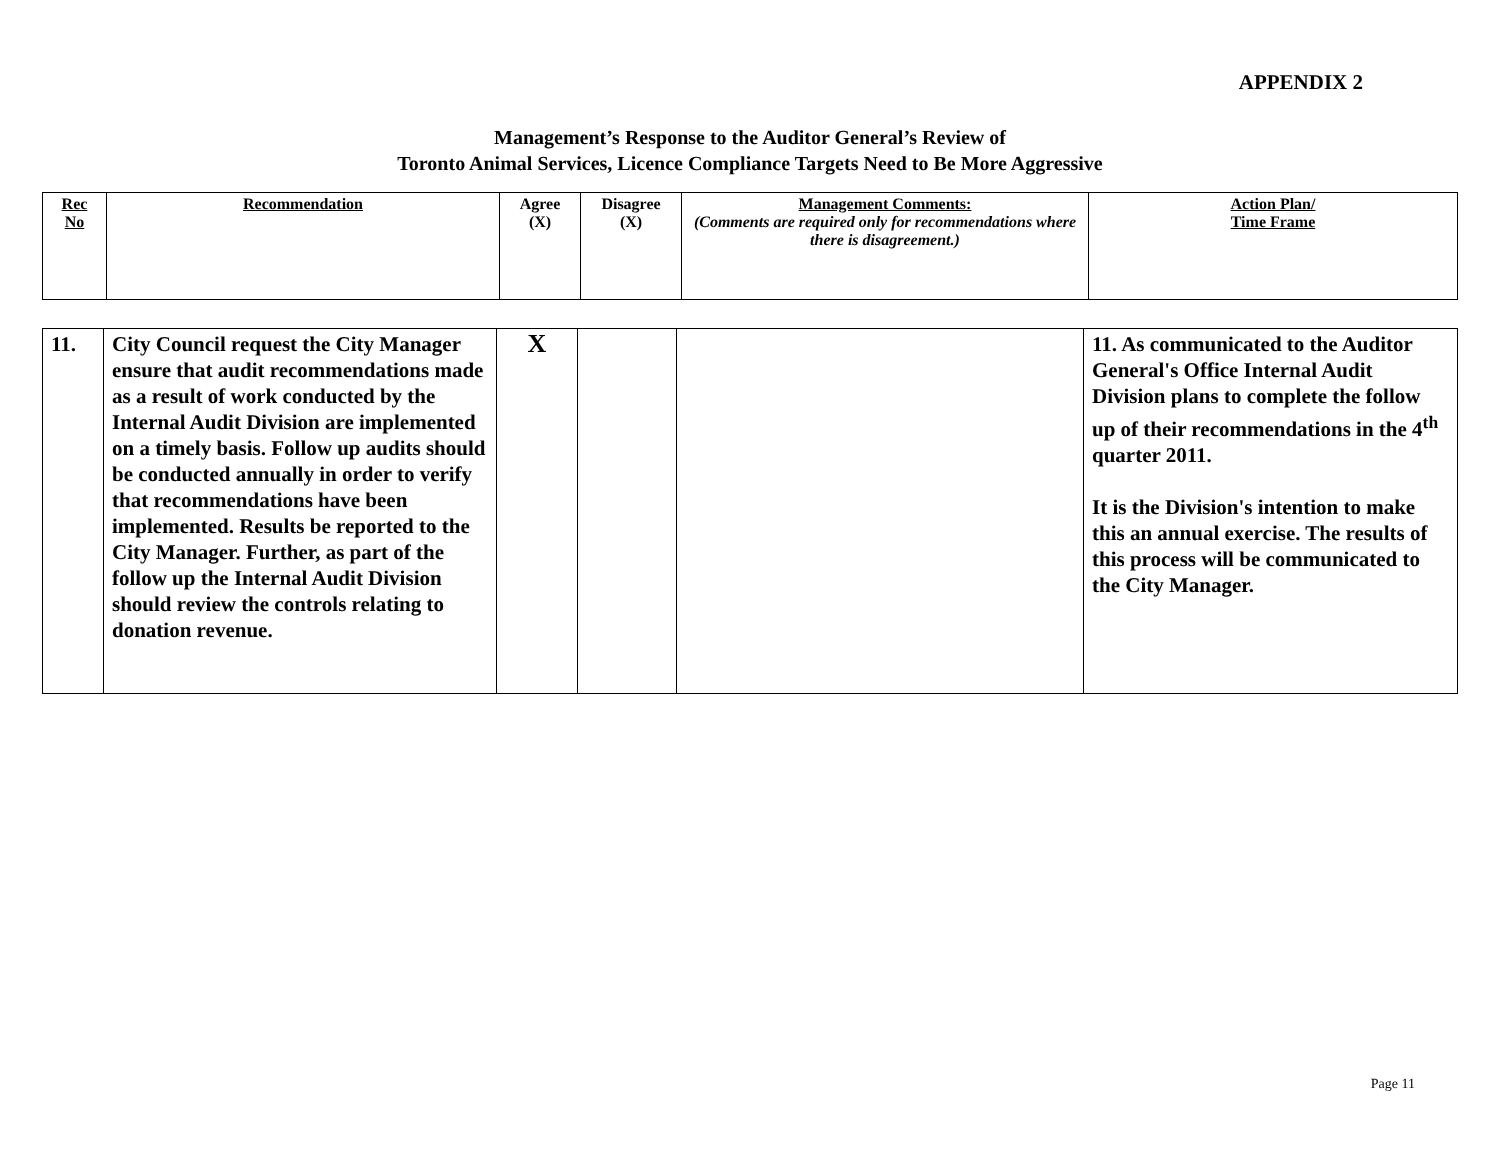APPENDIX 2
Management’s Response to the Auditor General’s Review of
Toronto Animal Services, Licence Compliance Targets Need to Be More Aggressive
| Rec No | Recommendation | Agree (X) | Disagree (X) | Management Comments: (Comments are required only for recommendations where there is disagreement.) | Action Plan/ Time Frame |
| 11. | City Council request the City Manager ensure that audit recommendations made as a result of work conducted by the Internal Audit Division are implemented on a timely basis. Follow up audits should be conducted annually in order to verify that recommendations have been implemented. Results be reported to the City Manager. Further, as part of the follow up the Internal Audit Division should review the controls relating to donation revenue. | X | | | 11. As communicated to the Auditor General's Office Internal Audit Division plans to complete the follow up of their recommendations in the 4<sup>th</sup> quarter 2011. It is the Division's intention to make this an annual exercise. The results of this process will be communicated to the City Manager. |
Page 11